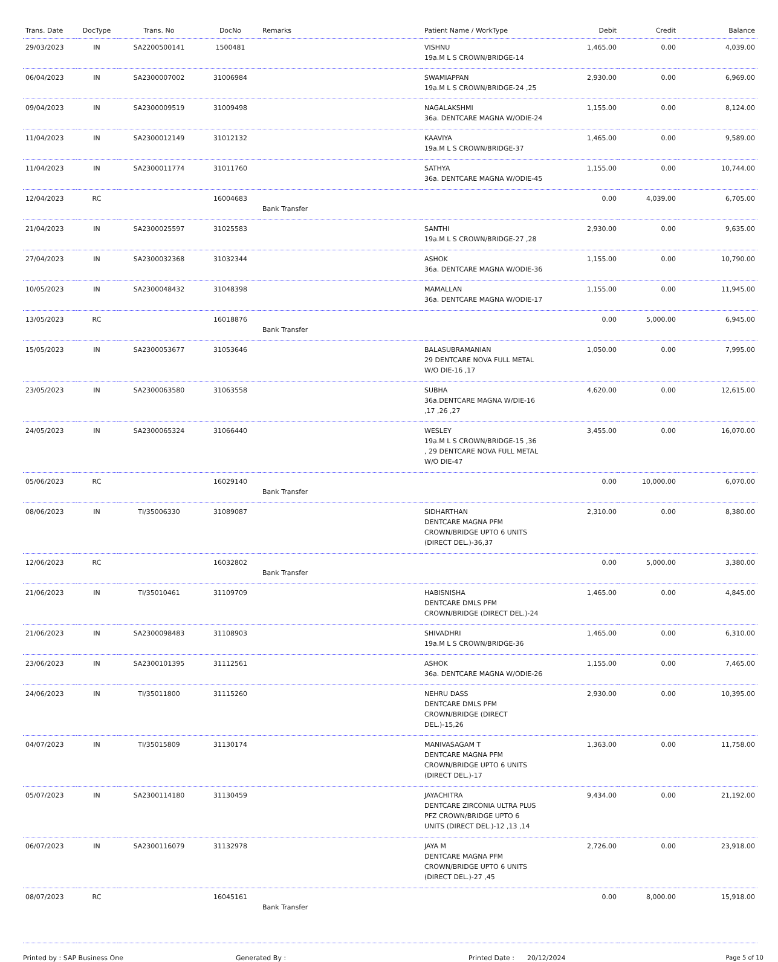| Trans. Date | DocType | Trans. No | DocNo | Remarks | Patient Name / WorkType | Debit | Credit | Balance |
| --- | --- | --- | --- | --- | --- | --- | --- | --- |
| 29/03/2023 | IN | SA2200500141 | 1500481 | | VISHNU 19a.M L S CROWN/BRIDGE-14 | 1,465.00 | 0.00 | 4,039.00 |
| 06/04/2023 | IN | SA2300007002 | 31006984 | | SWAMIAPPAN 19a.M L S CROWN/BRIDGE-24 ,25 | 2,930.00 | 0.00 | 6,969.00 |
| 09/04/2023 | IN | SA2300009519 | 31009498 | | NAGALAKSHMI 36a. DENTCARE MAGNA W/ODIE-24 | 1,155.00 | 0.00 | 8,124.00 |
| 11/04/2023 | IN | SA2300012149 | 31012132 | | KAAVIYA 19a.M L S CROWN/BRIDGE-37 | 1,465.00 | 0.00 | 9,589.00 |
| 11/04/2023 | IN | SA2300011774 | 31011760 | | SATHYA 36a. DENTCARE MAGNA W/ODIE-45 | 1,155.00 | 0.00 | 10,744.00 |
| 12/04/2023 | RC | | 16004683 | Bank Transfer | | 0.00 | 4,039.00 | 6,705.00 |
| 21/04/2023 | IN | SA2300025597 | 31025583 | | SANTHI 19a.M L S CROWN/BRIDGE-27 ,28 | 2,930.00 | 0.00 | 9,635.00 |
| 27/04/2023 | IN | SA2300032368 | 31032344 | | ASHOK 36a. DENTCARE MAGNA W/ODIE-36 | 1,155.00 | 0.00 | 10,790.00 |
| 10/05/2023 | IN | SA2300048432 | 31048398 | | MAMALLAN 36a. DENTCARE MAGNA W/ODIE-17 | 1,155.00 | 0.00 | 11,945.00 |
| 13/05/2023 | RC | | 16018876 | Bank Transfer | | 0.00 | 5,000.00 | 6,945.00 |
| 15/05/2023 | IN | SA2300053677 | 31053646 | | BALASUBRAMANIAN 29 DENTCARE NOVA FULL METAL W/O DIE-16 ,17 | 1,050.00 | 0.00 | 7,995.00 |
| 23/05/2023 | IN | SA2300063580 | 31063558 | | SUBHA 36a.DENTCARE MAGNA W/DIE-16 ,17 ,26 ,27 | 4,620.00 | 0.00 | 12,615.00 |
| 24/05/2023 | IN | SA2300065324 | 31066440 | | WESLEY 19a.M L S CROWN/BRIDGE-15 ,36 , 29 DENTCARE NOVA FULL METAL W/O DIE-47 | 3,455.00 | 0.00 | 16,070.00 |
| 05/06/2023 | RC | | 16029140 | Bank Transfer | | 0.00 | 10,000.00 | 6,070.00 |
| 08/06/2023 | IN | TI/35006330 | 31089087 | | SIDHARTHAN DENTCARE MAGNA PFM CROWN/BRIDGE UPTO 6 UNITS (DIRECT DEL.)-36,37 | 2,310.00 | 0.00 | 8,380.00 |
| 12/06/2023 | RC | | 16032802 | Bank Transfer | | 0.00 | 5,000.00 | 3,380.00 |
| 21/06/2023 | IN | TI/35010461 | 31109709 | | HABISNISHA DENTCARE DMLS PFM CROWN/BRIDGE (DIRECT DEL.)-24 | 1,465.00 | 0.00 | 4,845.00 |
| 21/06/2023 | IN | SA2300098483 | 31108903 | | SHIVADHRI 19a.M L S CROWN/BRIDGE-36 | 1,465.00 | 0.00 | 6,310.00 |
| 23/06/2023 | IN | SA2300101395 | 31112561 | | ASHOK 36a. DENTCARE MAGNA W/ODIE-26 | 1,155.00 | 0.00 | 7,465.00 |
| 24/06/2023 | IN | TI/35011800 | 31115260 | | NEHRU DASS DENTCARE DMLS PFM CROWN/BRIDGE (DIRECT DEL.)-15,26 | 2,930.00 | 0.00 | 10,395.00 |
| 04/07/2023 | IN | TI/35015809 | 31130174 | | MANIVASAGAM T DENTCARE MAGNA PFM CROWN/BRIDGE UPTO 6 UNITS (DIRECT DEL.)-17 | 1,363.00 | 0.00 | 11,758.00 |
| 05/07/2023 | IN | SA2300114180 | 31130459 | | JAYACHITRA DENTCARE ZIRCONIA ULTRA PLUS PFZ CROWN/BRIDGE UPTO 6 UNITS (DIRECT DEL.)-12 ,13 ,14 | 9,434.00 | 0.00 | 21,192.00 |
| 06/07/2023 | IN | SA2300116079 | 31132978 | | JAYA M DENTCARE MAGNA PFM CROWN/BRIDGE UPTO 6 UNITS (DIRECT DEL.)-27 ,45 | 2,726.00 | 0.00 | 23,918.00 |
| 08/07/2023 | RC | | 16045161 | Bank Transfer | | 0.00 | 8,000.00 | 15,918.00 |
Printed by : SAP Business One Generated By : Printed Date : 20/12/2024 Page 5 of 10